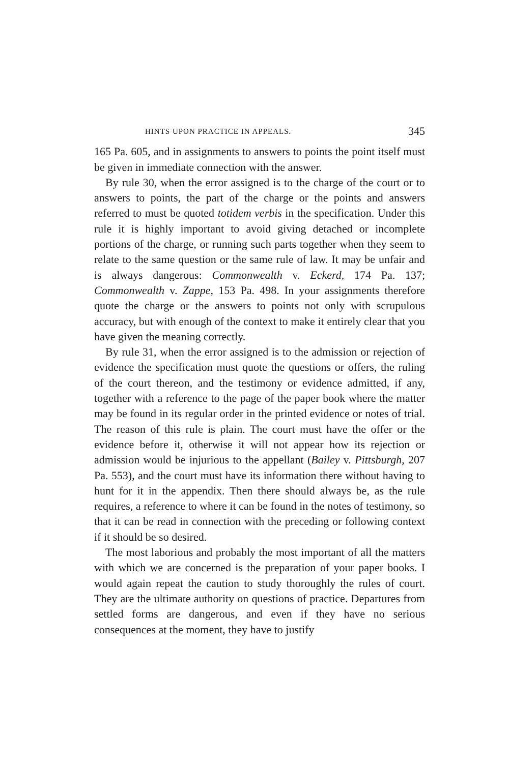HINTS UPON PRACTICE IN APPEALS. 345
165 Pa. 605, and in assignments to answers to points the point itself must be given in immediate connection with the answer.
By rule 30, when the error assigned is to the charge of the court or to answers to points, the part of the charge or the points and answers referred to must be quoted totidem verbis in the specification. Under this rule it is highly important to avoid giving detached or incomplete portions of the charge, or running such parts together when they seem to relate to the same question or the same rule of law. It may be unfair and is always dangerous: Commonwealth v. Eckerd, 174 Pa. 137; Commonwealth v. Zappe, 153 Pa. 498. In your assignments therefore quote the charge or the answers to points not only with scrupulous accuracy, but with enough of the context to make it entirely clear that you have given the meaning correctly.
By rule 31, when the error assigned is to the admission or rejection of evidence the specification must quote the questions or offers, the ruling of the court thereon, and the testimony or evidence admitted, if any, together with a reference to the page of the paper book where the matter may be found in its regular order in the printed evidence or notes of trial. The reason of this rule is plain. The court must have the offer or the evidence before it, otherwise it will not appear how its rejection or admission would be injurious to the appellant (Bailey v. Pittsburgh, 207 Pa. 553), and the court must have its information there without having to hunt for it in the appendix. Then there should always be, as the rule requires, a reference to where it can be found in the notes of testimony, so that it can be read in connection with the preceding or following context if it should be so desired.
The most laborious and probably the most important of all the matters with which we are concerned is the preparation of your paper books. I would again repeat the caution to study thoroughly the rules of court. They are the ultimate authority on questions of practice. Departures from settled forms are dangerous, and even if they have no serious consequences at the moment, they have to justify